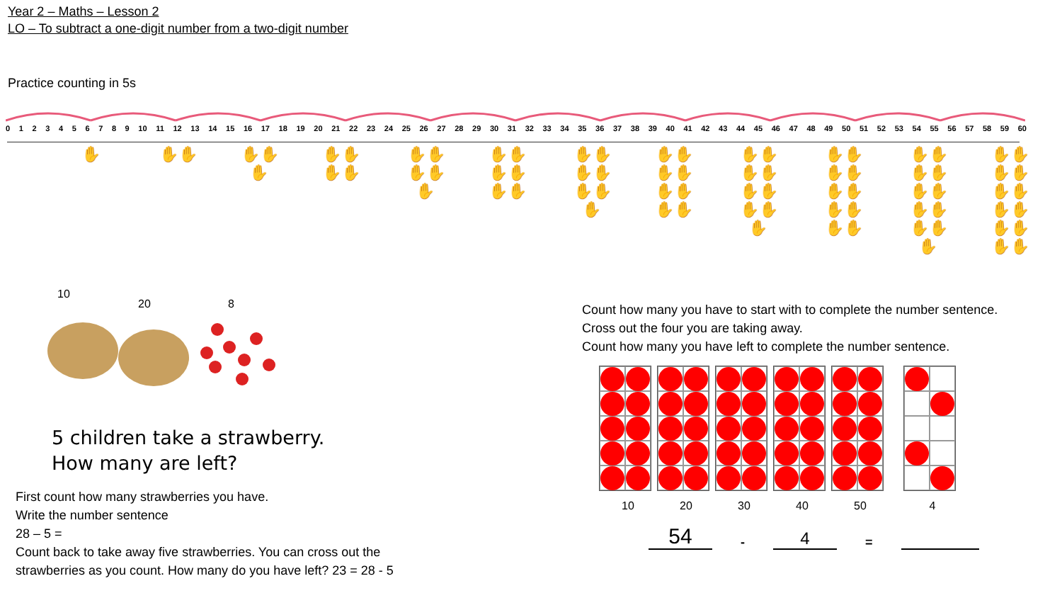Year 2 – Maths – Lesson 2
LO – To subtract a one-digit number from a two-digit number
Practice counting in 5s
0123456789 10 11 12 13 14 15 16 17 18 19 20 21 22 23 24 25 26 27 28 29 30 31 32 33 34 35 36 37 38 39 40 41 42 43 44 45 46 47 48 49 50 51 52 53 54 55 56 57 58 59 60
✋ ✋✋
✋✋
✋
✋✋
✋✋
✋✋
✋✋
✋
✋✋
✋✋
✋✋
✋✋
✋✋
✋✋
✋
✋✋
✋✋
✋✋
✋✋
✋✋
✋✋
✋✋
✋✋
✋
✋✋
✋✋
✋✋
✋✋
✋✋
✋✋
✋✋
✋✋
✋✋
✋✋
✋
✋✋
✋✋
✋✋
✋✋
✋✋
✋✋
10
20 8
5 children take a strawberry.
How many are left?
First count how many strawberries you have.
Write the number sentence
28 – 5 =
Count back to take away five strawberries. You can cross out the
strawberries as you count. How many do you have left? 23 = 28 - 5
Count how many you have to start with to complete the number sentence.
Cross out the four you are taking away.
Count how many you have left to complete the number sentence.
10 20 30 40 50 4
54 - 4 =